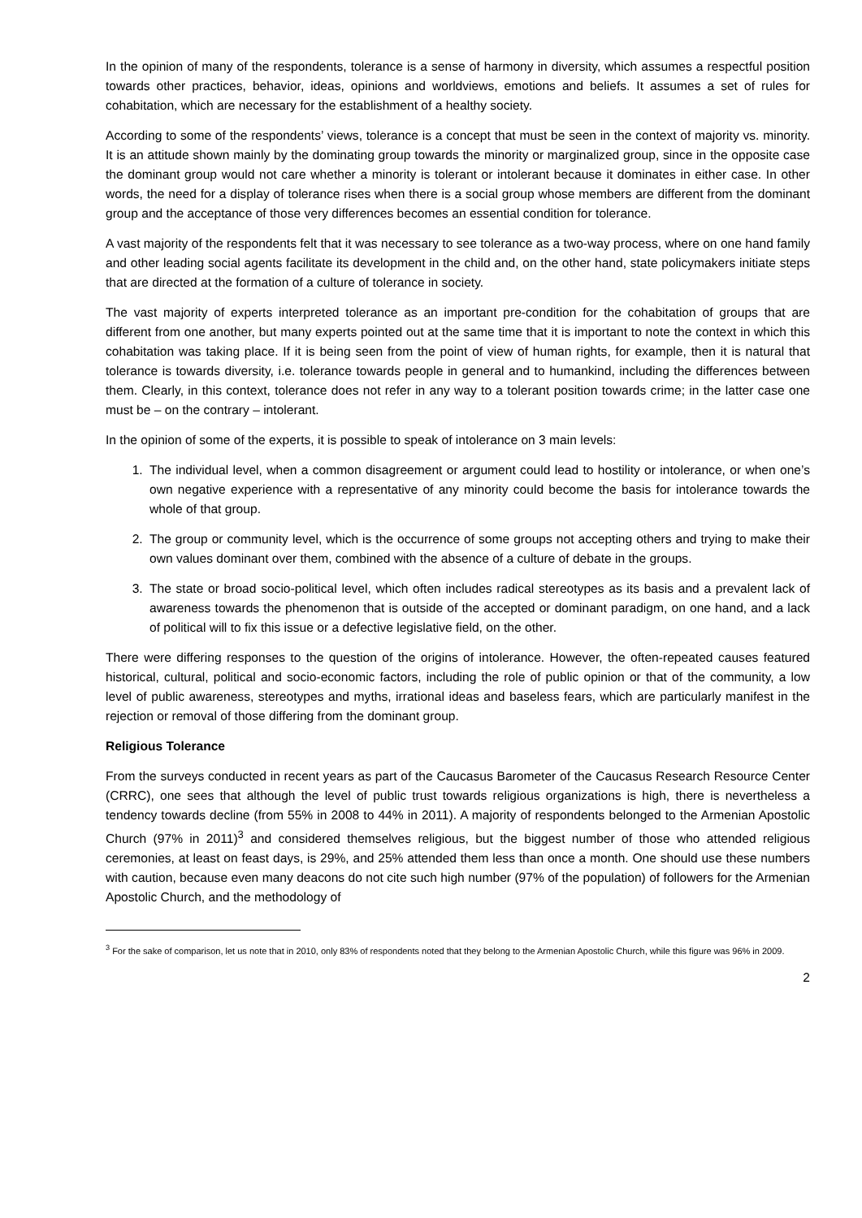In the opinion of many of the respondents, tolerance is a sense of harmony in diversity, which assumes a respectful position towards other practices, behavior, ideas, opinions and worldviews, emotions and beliefs. It assumes a set of rules for cohabitation, which are necessary for the establishment of a healthy society.
According to some of the respondents’ views, tolerance is a concept that must be seen in the context of majority vs. minority. It is an attitude shown mainly by the dominating group towards the minority or marginalized group, since in the opposite case the dominant group would not care whether a minority is tolerant or intolerant because it dominates in either case. In other words, the need for a display of tolerance rises when there is a social group whose members are different from the dominant group and the acceptance of those very differences becomes an essential condition for tolerance.
A vast majority of the respondents felt that it was necessary to see tolerance as a two-way process, where on one hand family and other leading social agents facilitate its development in the child and, on the other hand, state policymakers initiate steps that are directed at the formation of a culture of tolerance in society.
The vast majority of experts interpreted tolerance as an important pre-condition for the cohabitation of groups that are different from one another, but many experts pointed out at the same time that it is important to note the context in which this cohabitation was taking place. If it is being seen from the point of view of human rights, for example, then it is natural that tolerance is towards diversity, i.e. tolerance towards people in general and to humankind, including the differences between them. Clearly, in this context, tolerance does not refer in any way to a tolerant position towards crime; in the latter case one must be – on the contrary – intolerant.
In the opinion of some of the experts, it is possible to speak of intolerance on 3 main levels:
1. The individual level, when a common disagreement or argument could lead to hostility or intolerance, or when one’s own negative experience with a representative of any minority could become the basis for intolerance towards the whole of that group.
2. The group or community level, which is the occurrence of some groups not accepting others and trying to make their own values dominant over them, combined with the absence of a culture of debate in the groups.
3. The state or broad socio-political level, which often includes radical stereotypes as its basis and a prevalent lack of awareness towards the phenomenon that is outside of the accepted or dominant paradigm, on one hand, and a lack of political will to fix this issue or a defective legislative field, on the other.
There were differing responses to the question of the origins of intolerance. However, the often-repeated causes featured historical, cultural, political and socio-economic factors, including the role of public opinion or that of the community, a low level of public awareness, stereotypes and myths, irrational ideas and baseless fears, which are particularly manifest in the rejection or removal of those differing from the dominant group.
Religious Tolerance
From the surveys conducted in recent years as part of the Caucasus Barometer of the Caucasus Research Resource Center (CRRC), one sees that although the level of public trust towards religious organizations is high, there is nevertheless a tendency towards decline (from 55% in 2008 to 44% in 2011). A majority of respondents belonged to the Armenian Apostolic Church (97% in 2011)<sup>3</sup> and considered themselves religious, but the biggest number of those who attended religious ceremonies, at least on feast days, is 29%, and 25% attended them less than once a month. One should use these numbers with caution, because even many deacons do not cite such high number (97% of the population) of followers for the Armenian Apostolic Church, and the methodology of
<sup>3</sup> For the sake of comparison, let us note that in 2010, only 83% of respondents noted that they belong to the Armenian Apostolic Church, while this figure was 96% in 2009.
2